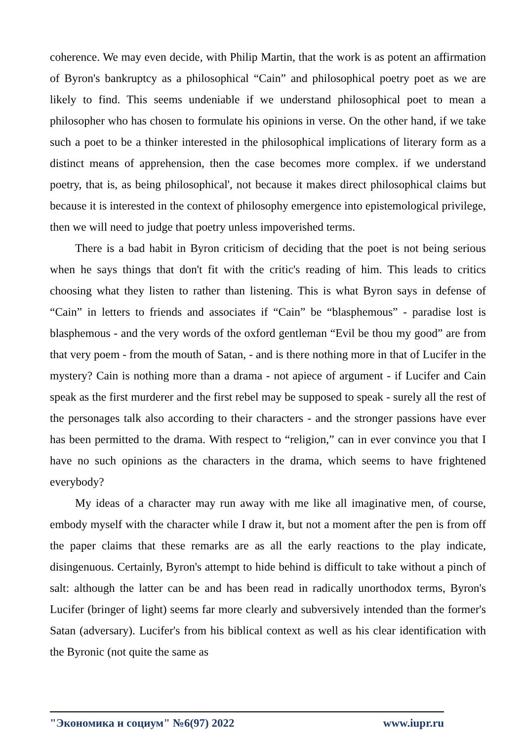coherence. We may even decide, with Philip Martin, that the work is as potent an affirmation of Byron's bankruptcy as a philosophical “Cain” and philosophical poetry poet as we are likely to find. This seems undeniable if we understand philosophical poet to mean a philosopher who has chosen to formulate his opinions in verse. On the other hand, if we take such a poet to be a thinker interested in the philosophical implications of literary form as a distinct means of apprehension, then the case becomes more complex. if we understand poetry, that is, as being philosophical', not because it makes direct philosophical claims but because it is interested in the context of philosophy emergence into epistemological privilege, then we will need to judge that poetry unless impoverished terms.
There is a bad habit in Byron criticism of deciding that the poet is not being serious when he says things that don't fit with the critic's reading of him. This leads to critics choosing what they listen to rather than listening. This is what Byron says in defense of “Cain” in letters to friends and associates if “Cain” be “blasphemous” - paradise lost is blasphemous - and the very words of the oxford gentleman “Evil be thou my good” are from that very poem - from the mouth of Satan, - and is there nothing more in that of Lucifer in the mystery? Cain is nothing more than a drama - not apiece of argument - if Lucifer and Cain speak as the first murderer and the first rebel may be supposed to speak - surely all the rest of the personages talk also according to their characters - and the stronger passions have ever has been permitted to the drama. With respect to “religion,” can in ever convince you that I have no such opinions as the characters in the drama, which seems to have frightened everybody?
My ideas of a character may run away with me like all imaginative men, of course, embody myself with the character while I draw it, but not a moment after the pen is from off the paper claims that these remarks are as all the early reactions to the play indicate, disingenuous. Certainly, Byron's attempt to hide behind is difficult to take without a pinch of salt: although the latter can be and has been read in radically unorthodox terms, Byron's Lucifer (bringer of light) seems far more clearly and subversively intended than the former's Satan (adversary). Lucifer's from his biblical context as well as his clear identification with the Byronic (not quite the same as
"Экономика и социум" №6(97) 2022 www.iupr.ru